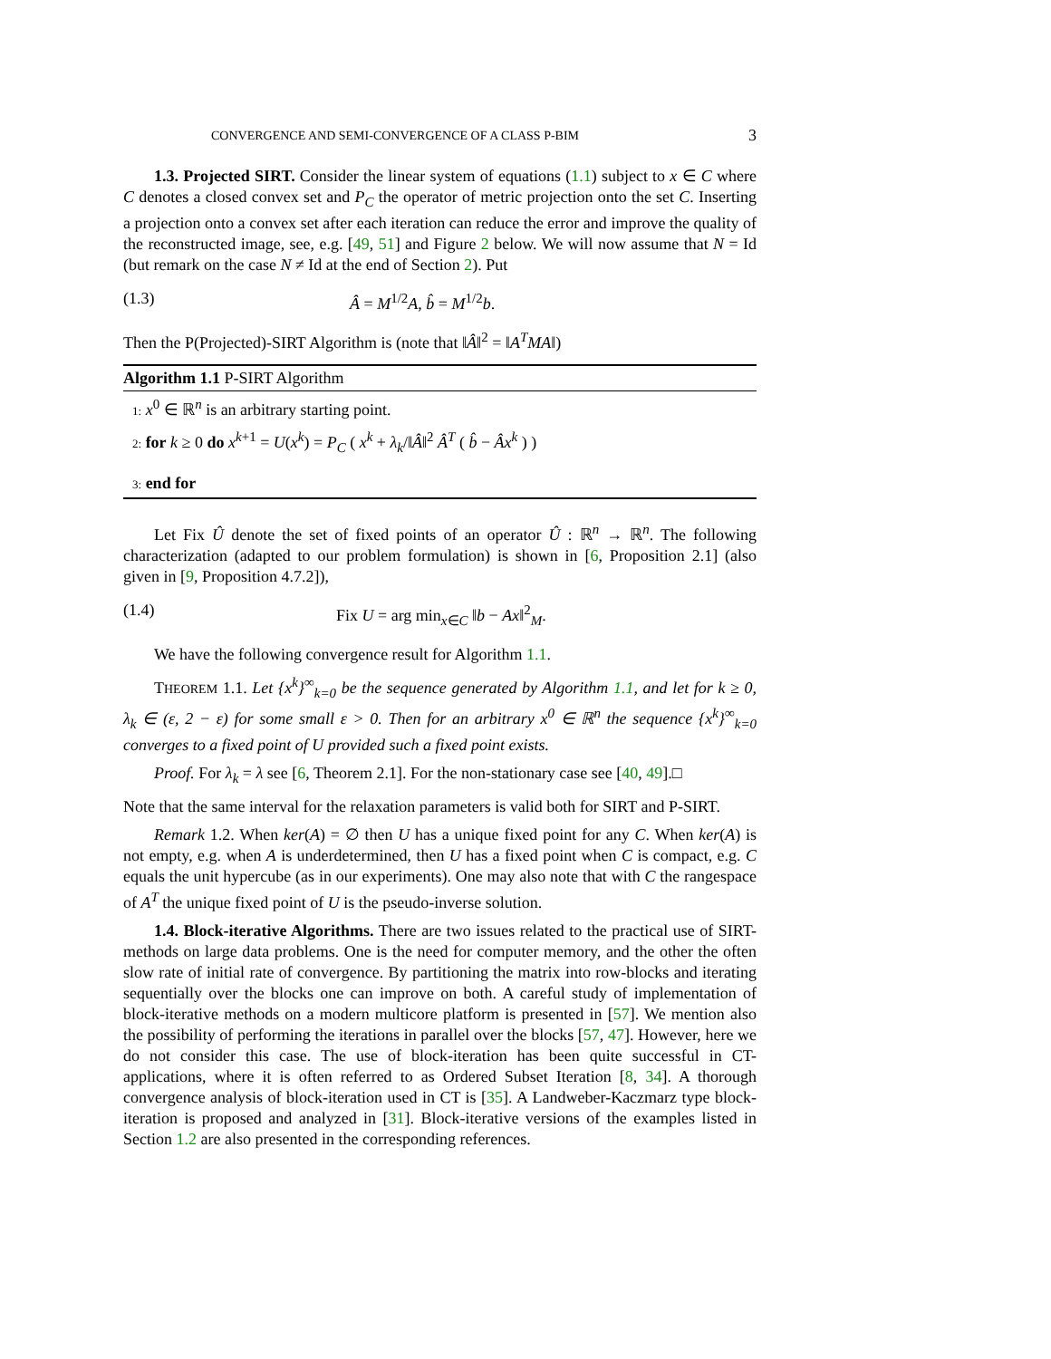CONVERGENCE AND SEMI-CONVERGENCE OF A CLASS P-BIM 3
1.3. Projected SIRT. Consider the linear system of equations (1.1) subject to x ∈ C where C denotes a closed convex set and P<sub>C</sub> the operator of metric projection onto the set C. Inserting a projection onto a convex set after each iteration can reduce the error and improve the quality of the reconstructed image, see, e.g. [49, 51] and Figure 2 below. We will now assume that N = Id (but remark on the case N ≠ Id at the end of Section 2). Put
(1.3) Â = M<sup>1/2</sup>A, b̂ = M<sup>1/2</sup>b.
Then the P(Projected)-SIRT Algorithm is (note that ‖Â‖<sup>2</sup> = ‖A<sup>T</sup>MA‖)
Algorithm 1.1 P-SIRT Algorithm
1: x<sup>0</sup> ∈ ℝ<sup>n</sup> is an arbitrary starting point.
2: for k ≥ 0 do x<sup>k+1</sup> = U(x<sup>k</sup>) = P<sub>C</sub> ( x<sup>k</sup> + λ<sub>k</sub>/‖Â‖<sup>2</sup> Â<sup>T</sup> ( b̂ − Âx<sup>k</sup> ) )
3: end for
Let Fix Û denote the set of fixed points of an operator Û : ℝ<sup>n</sup> → ℝ<sup>n</sup>. The following characterization (adapted to our problem formulation) is shown in [6, Proposition 2.1] (also given in [9, Proposition 4.7.2]),
(1.4) Fix U = arg min<sub>x∈C</sub> ‖b − Ax‖<sup>2</sup><sub>M</sub>.
We have the following convergence result for Algorithm 1.1.
THEOREM 1.1. Let {x<sup>k</sup>}<sup>∞</sup><sub>k=0</sub> be the sequence generated by Algorithm 1.1, and let for k ≥ 0, λ<sub>k</sub> ∈ (ε, 2 − ε) for some small ε > 0. Then for an arbitrary x<sup>0</sup> ∈ ℝ<sup>n</sup> the sequence {x<sup>k</sup>}<sup>∞</sup><sub>k=0</sub> converges to a fixed point of U provided such a fixed point exists.
Proof. For λ<sub>k</sub> = λ see [6, Theorem 2.1]. For the non-stationary case see [40, 49].□
Note that the same interval for the relaxation parameters is valid both for SIRT and P-SIRT.
Remark 1.2. When ker(A) = ∅ then U has a unique fixed point for any C. When ker(A) is not empty, e.g. when A is underdetermined, then U has a fixed point when C is compact, e.g. C equals the unit hypercube (as in our experiments). One may also note that with C the rangespace of A<sup>T</sup> the unique fixed point of U is the pseudo-inverse solution.
1.4. Block-iterative Algorithms. There are two issues related to the practical use of SIRT-methods on large data problems. One is the need for computer memory, and the other the often slow rate of initial rate of convergence. By partitioning the matrix into row-blocks and iterating sequentially over the blocks one can improve on both. A careful study of implementation of block-iterative methods on a modern multicore platform is presented in [57]. We mention also the possibility of performing the iterations in parallel over the blocks [57, 47]. However, here we do not consider this case. The use of block-iteration has been quite successful in CT-applications, where it is often referred to as Ordered Subset Iteration [8, 34]. A thorough convergence analysis of block-iteration used in CT is [35]. A Landweber-Kaczmarz type block-iteration is proposed and analyzed in [31]. Block-iterative versions of the examples listed in Section 1.2 are also presented in the corresponding references.